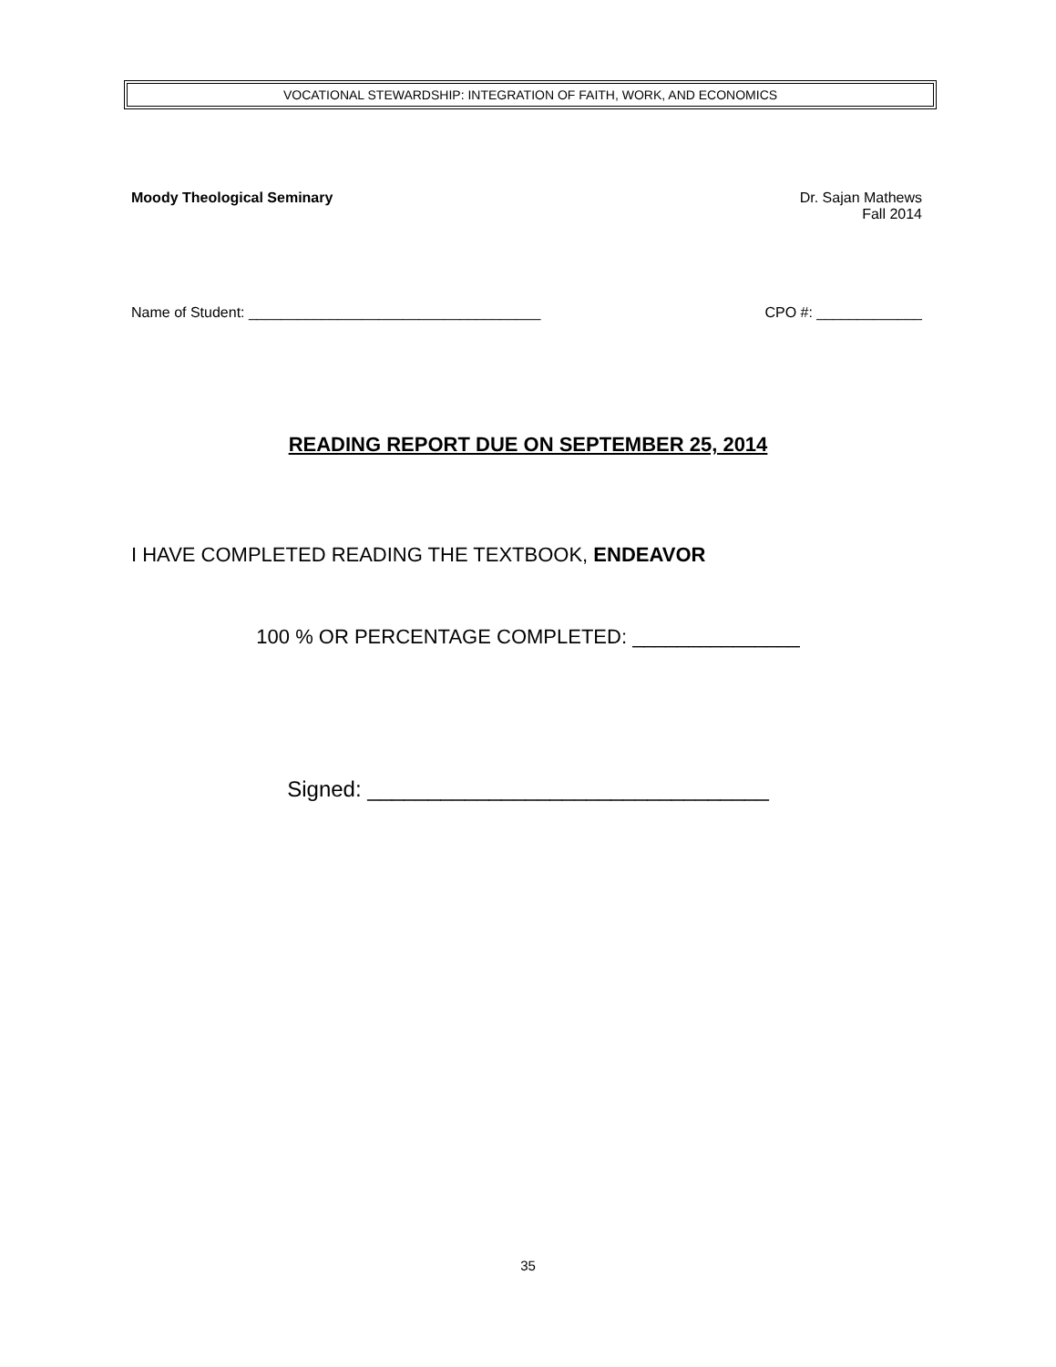VOCATIONAL STEWARDSHIP: INTEGRATION OF FAITH, WORK, AND ECONOMICS
Moody Theological Seminary Dr. Sajan Mathews
Fall 2014
Name of Student: ____________________________________ CPO #: _____________
READING REPORT DUE ON SEPTEMBER 25, 2014
I HAVE COMPLETED READING THE TEXTBOOK, ENDEAVOR
100 % OR PERCENTAGE COMPLETED: _______________
Signed: _________________________________
35